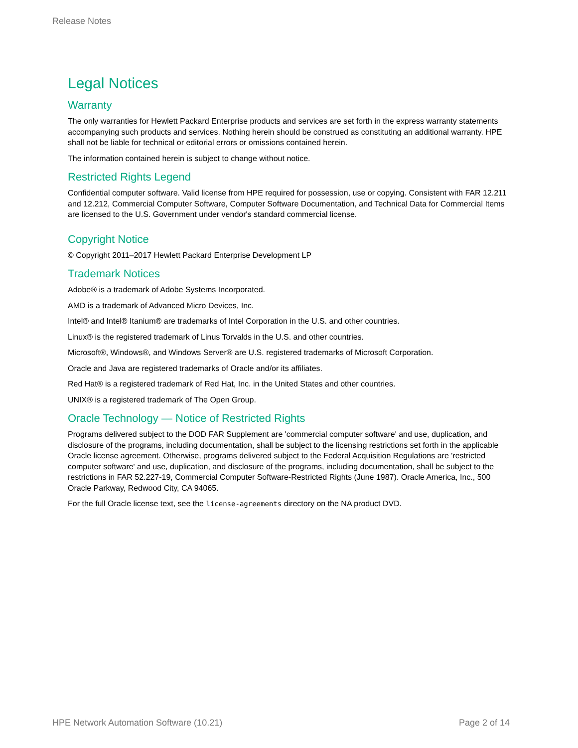Release Notes
Legal Notices
Warranty
The only warranties for Hewlett Packard Enterprise products and services are set forth in the express warranty statements accompanying such products and services. Nothing herein should be construed as constituting an additional warranty. HPE shall not be liable for technical or editorial errors or omissions contained herein.
The information contained herein is subject to change without notice.
Restricted Rights Legend
Confidential computer software. Valid license from HPE required for possession, use or copying. Consistent with FAR 12.211 and 12.212, Commercial Computer Software, Computer Software Documentation, and Technical Data for Commercial Items are licensed to the U.S. Government under vendor's standard commercial license.
Copyright Notice
© Copyright 2011–2017 Hewlett Packard Enterprise Development LP
Trademark Notices
Adobe® is a trademark of Adobe Systems Incorporated.
AMD is a trademark of Advanced Micro Devices, Inc.
Intel® and Intel® Itanium® are trademarks of Intel Corporation in the U.S. and other countries.
Linux® is the registered trademark of Linus Torvalds in the U.S. and other countries.
Microsoft®, Windows®, and Windows Server® are U.S. registered trademarks of Microsoft Corporation.
Oracle and Java are registered trademarks of Oracle and/or its affiliates.
Red Hat® is a registered trademark of Red Hat, Inc. in the United States and other countries.
UNIX® is a registered trademark of The Open Group.
Oracle Technology — Notice of Restricted Rights
Programs delivered subject to the DOD FAR Supplement are 'commercial computer software' and use, duplication, and disclosure of the programs, including documentation, shall be subject to the licensing restrictions set forth in the applicable Oracle license agreement. Otherwise, programs delivered subject to the Federal Acquisition Regulations are 'restricted computer software' and use, duplication, and disclosure of the programs, including documentation, shall be subject to the restrictions in FAR 52.227-19, Commercial Computer Software-Restricted Rights (June 1987). Oracle America, Inc., 500 Oracle Parkway, Redwood City, CA 94065.
For the full Oracle license text, see the license-agreements directory on the NA product DVD.
HPE Network Automation Software (10.21) Page 2 of 14